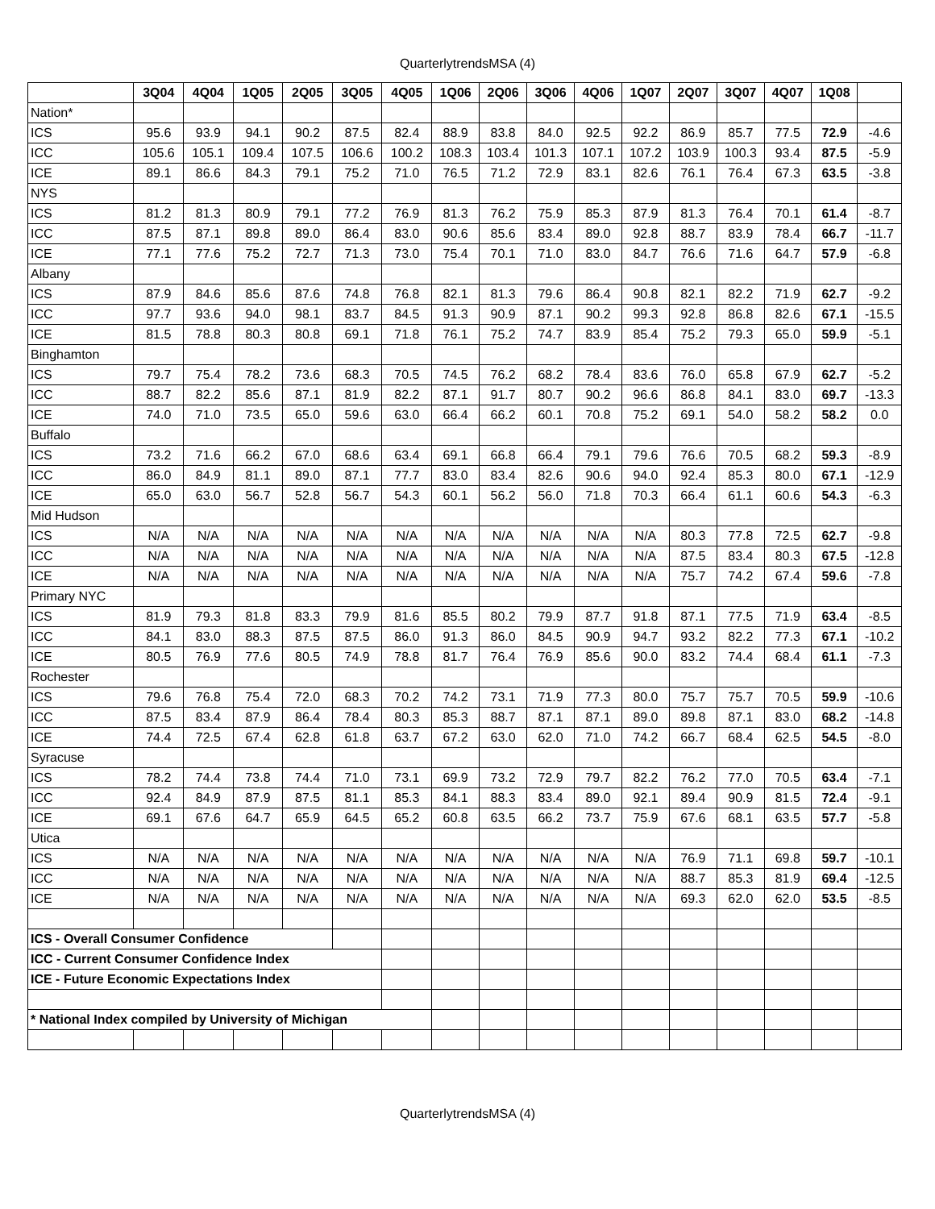QuarterlytrendsMSA (4)
| | 3Q04 | 4Q04 | 1Q05 | 2Q05 | 3Q05 | 4Q05 | 1Q06 | 2Q06 | 3Q06 | 4Q06 | 1Q07 | 2Q07 | 3Q07 | 4Q07 | 1Q08 | |
| --- | --- | --- | --- | --- | --- | --- | --- | --- | --- | --- | --- | --- | --- | --- | --- | --- |
| Nation* | | | | | | | | | | | | | | | | |
| ICS | 95.6 | 93.9 | 94.1 | 90.2 | 87.5 | 82.4 | 88.9 | 83.8 | 84.0 | 92.5 | 92.2 | 86.9 | 85.7 | 77.5 | 72.9 | -4.6 |
| ICC | 105.6 | 105.1 | 109.4 | 107.5 | 106.6 | 100.2 | 108.3 | 103.4 | 101.3 | 107.1 | 107.2 | 103.9 | 100.3 | 93.4 | 87.5 | -5.9 |
| ICE | 89.1 | 86.6 | 84.3 | 79.1 | 75.2 | 71.0 | 76.5 | 71.2 | 72.9 | 83.1 | 82.6 | 76.1 | 76.4 | 67.3 | 63.5 | -3.8 |
| NYS | | | | | | | | | | | | | | | | |
| ICS | 81.2 | 81.3 | 80.9 | 79.1 | 77.2 | 76.9 | 81.3 | 76.2 | 75.9 | 85.3 | 87.9 | 81.3 | 76.4 | 70.1 | 61.4 | -8.7 |
| ICC | 87.5 | 87.1 | 89.8 | 89.0 | 86.4 | 83.0 | 90.6 | 85.6 | 83.4 | 89.0 | 92.8 | 88.7 | 83.9 | 78.4 | 66.7 | -11.7 |
| ICE | 77.1 | 77.6 | 75.2 | 72.7 | 71.3 | 73.0 | 75.4 | 70.1 | 71.0 | 83.0 | 84.7 | 76.6 | 71.6 | 64.7 | 57.9 | -6.8 |
| Albany | | | | | | | | | | | | | | | | |
| ICS | 87.9 | 84.6 | 85.6 | 87.6 | 74.8 | 76.8 | 82.1 | 81.3 | 79.6 | 86.4 | 90.8 | 82.1 | 82.2 | 71.9 | 62.7 | -9.2 |
| ICC | 97.7 | 93.6 | 94.0 | 98.1 | 83.7 | 84.5 | 91.3 | 90.9 | 87.1 | 90.2 | 99.3 | 92.8 | 86.8 | 82.6 | 67.1 | -15.5 |
| ICE | 81.5 | 78.8 | 80.3 | 80.8 | 69.1 | 71.8 | 76.1 | 75.2 | 74.7 | 83.9 | 85.4 | 75.2 | 79.3 | 65.0 | 59.9 | -5.1 |
| Binghamton | | | | | | | | | | | | | | | | |
| ICS | 79.7 | 75.4 | 78.2 | 73.6 | 68.3 | 70.5 | 74.5 | 76.2 | 68.2 | 78.4 | 83.6 | 76.0 | 65.8 | 67.9 | 62.7 | -5.2 |
| ICC | 88.7 | 82.2 | 85.6 | 87.1 | 81.9 | 82.2 | 87.1 | 91.7 | 80.7 | 90.2 | 96.6 | 86.8 | 84.1 | 83.0 | 69.7 | -13.3 |
| ICE | 74.0 | 71.0 | 73.5 | 65.0 | 59.6 | 63.0 | 66.4 | 66.2 | 60.1 | 70.8 | 75.2 | 69.1 | 54.0 | 58.2 | 58.2 | 0.0 |
| Buffalo | | | | | | | | | | | | | | | | |
| ICS | 73.2 | 71.6 | 66.2 | 67.0 | 68.6 | 63.4 | 69.1 | 66.8 | 66.4 | 79.1 | 79.6 | 76.6 | 70.5 | 68.2 | 59.3 | -8.9 |
| ICC | 86.0 | 84.9 | 81.1 | 89.0 | 87.1 | 77.7 | 83.0 | 83.4 | 82.6 | 90.6 | 94.0 | 92.4 | 85.3 | 80.0 | 67.1 | -12.9 |
| ICE | 65.0 | 63.0 | 56.7 | 52.8 | 56.7 | 54.3 | 60.1 | 56.2 | 56.0 | 71.8 | 70.3 | 66.4 | 61.1 | 60.6 | 54.3 | -6.3 |
| Mid Hudson | | | | | | | | | | | | | | | | |
| ICS | N/A | N/A | N/A | N/A | N/A | N/A | N/A | N/A | N/A | N/A | N/A | 80.3 | 77.8 | 72.5 | 62.7 | -9.8 |
| ICC | N/A | N/A | N/A | N/A | N/A | N/A | N/A | N/A | N/A | N/A | N/A | 87.5 | 83.4 | 80.3 | 67.5 | -12.8 |
| ICE | N/A | N/A | N/A | N/A | N/A | N/A | N/A | N/A | N/A | N/A | N/A | 75.7 | 74.2 | 67.4 | 59.6 | -7.8 |
| Primary NYC | | | | | | | | | | | | | | | | |
| ICS | 81.9 | 79.3 | 81.8 | 83.3 | 79.9 | 81.6 | 85.5 | 80.2 | 79.9 | 87.7 | 91.8 | 87.1 | 77.5 | 71.9 | 63.4 | -8.5 |
| ICC | 84.1 | 83.0 | 88.3 | 87.5 | 87.5 | 86.0 | 91.3 | 86.0 | 84.5 | 90.9 | 94.7 | 93.2 | 82.2 | 77.3 | 67.1 | -10.2 |
| ICE | 80.5 | 76.9 | 77.6 | 80.5 | 74.9 | 78.8 | 81.7 | 76.4 | 76.9 | 85.6 | 90.0 | 83.2 | 74.4 | 68.4 | 61.1 | -7.3 |
| Rochester | | | | | | | | | | | | | | | | |
| ICS | 79.6 | 76.8 | 75.4 | 72.0 | 68.3 | 70.2 | 74.2 | 73.1 | 71.9 | 77.3 | 80.0 | 75.7 | 75.7 | 70.5 | 59.9 | -10.6 |
| ICC | 87.5 | 83.4 | 87.9 | 86.4 | 78.4 | 80.3 | 85.3 | 88.7 | 87.1 | 87.1 | 89.0 | 89.8 | 87.1 | 83.0 | 68.2 | -14.8 |
| ICE | 74.4 | 72.5 | 67.4 | 62.8 | 61.8 | 63.7 | 67.2 | 63.0 | 62.0 | 71.0 | 74.2 | 66.7 | 68.4 | 62.5 | 54.5 | -8.0 |
| Syracuse | | | | | | | | | | | | | | | | |
| ICS | 78.2 | 74.4 | 73.8 | 74.4 | 71.0 | 73.1 | 69.9 | 73.2 | 72.9 | 79.7 | 82.2 | 76.2 | 77.0 | 70.5 | 63.4 | -7.1 |
| ICC | 92.4 | 84.9 | 87.9 | 87.5 | 81.1 | 85.3 | 84.1 | 88.3 | 83.4 | 89.0 | 92.1 | 89.4 | 90.9 | 81.5 | 72.4 | -9.1 |
| ICE | 69.1 | 67.6 | 64.7 | 65.9 | 64.5 | 65.2 | 60.8 | 63.5 | 66.2 | 73.7 | 75.9 | 67.6 | 68.1 | 63.5 | 57.7 | -5.8 |
| Utica | | | | | | | | | | | | | | | | |
| ICS | N/A | N/A | N/A | N/A | N/A | N/A | N/A | N/A | N/A | N/A | N/A | 76.9 | 71.1 | 69.8 | 59.7 | -10.1 |
| ICC | N/A | N/A | N/A | N/A | N/A | N/A | N/A | N/A | N/A | N/A | N/A | 88.7 | 85.3 | 81.9 | 69.4 | -12.5 |
| ICE | N/A | N/A | N/A | N/A | N/A | N/A | N/A | N/A | N/A | N/A | N/A | 69.3 | 62.0 | 62.0 | 53.5 | -8.5 |
| ICS - Overall Consumer Confidence | | | | | | | | | | | | | | | | |
| ICC - Current Consumer Confidence Index | | | | | | | | | | | | | | | | |
| ICE - Future Economic Expectations Index | | | | | | | | | | | | | | | | |
| * National Index compiled by University of Michigan | | | | | | | | | | | | | | | | |
QuarterlytrendsMSA (4)